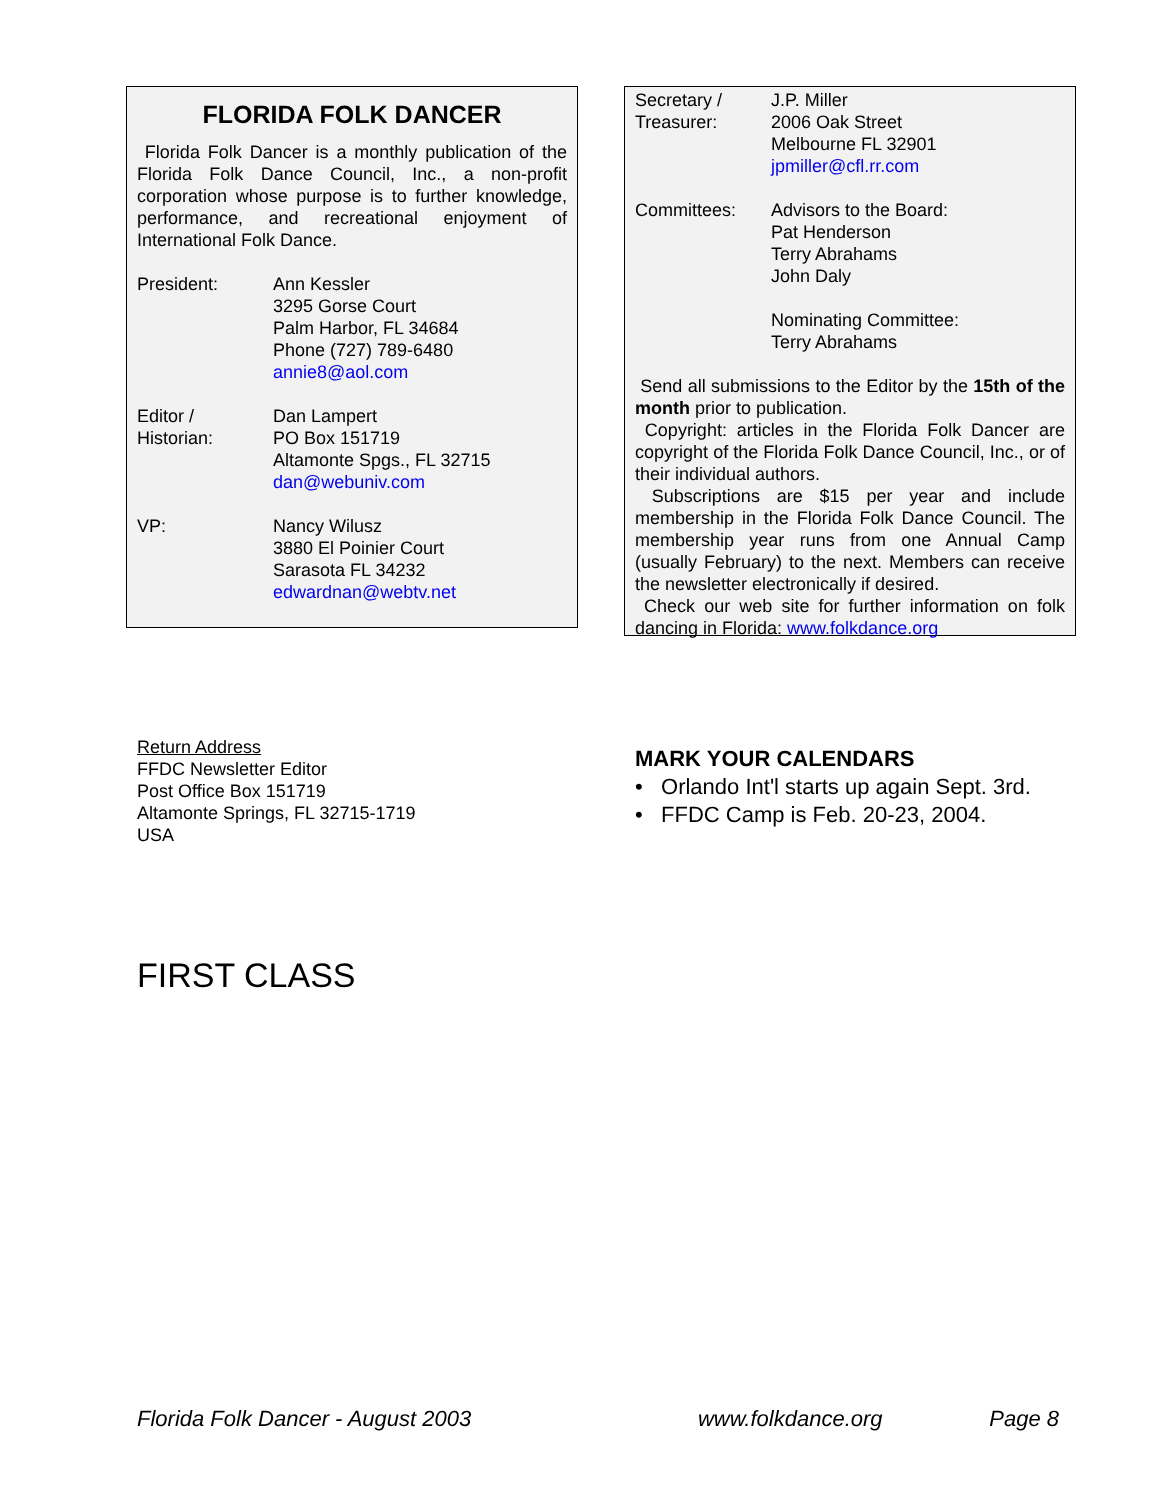FLORIDA FOLK DANCER
Florida Folk Dancer is a monthly publication of the Florida Folk Dance Council, Inc., a non-profit corporation whose purpose is to further knowledge, performance, and recreational enjoyment of International Folk Dance.
President: Ann Kessler
3295 Gorse Court
Palm Harbor, FL 34684
Phone (727) 789-6480
annie8@aol.com
Editor /
Historian:
Dan Lampert
PO Box 151719
Altamonte Spgs., FL 32715
dan@webuniv.com
VP: Nancy Wilusz
3880 El Poinier Court
Sarasota FL 34232
edwardnan@webtv.net
Secretary /
Treasurer:
J.P. Miller
2006 Oak Street
Melbourne FL 32901
jpmiller@cfl.rr.com
Committees: Advisors to the Board:
Pat Henderson
Terry Abrahams
John Daly
Nominating Committee:
Terry Abrahams
Send all submissions to the Editor by the 15th of the month prior to publication.
Copyright: articles in the Florida Folk Dancer are copyright of the Florida Folk Dance Council, Inc., or of their individual authors.
Subscriptions are $15 per year and include membership in the Florida Folk Dance Council. The membership year runs from one Annual Camp (usually February) to the next. Members can receive the newsletter electronically if desired.
Check our web site for further information on folk dancing in Florida: www.folkdance.org
Return Address
FFDC Newsletter Editor
Post Office Box 151719
Altamonte Springs, FL 32715-1719
USA
MARK YOUR CALENDARS
• Orlando Int'l starts up again Sept. 3rd.
• FFDC Camp is Feb. 20-23, 2004.
FIRST CLASS
Florida Folk Dancer - August 2003 www.folkdance.org Page 8